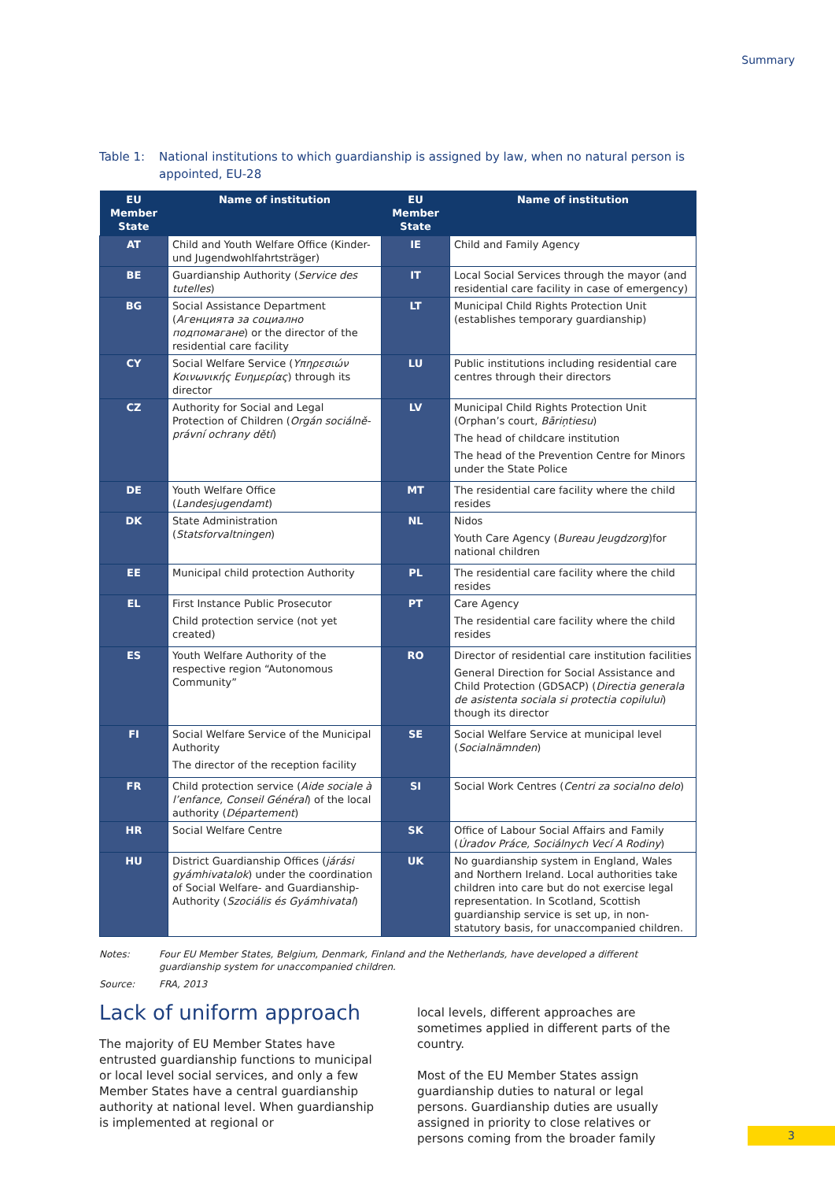Summary
Table 1: National institutions to which guardianship is assigned by law, when no natural person is appointed, EU-28
| EU Member State | Name of institution | EU Member State | Name of institution |
| --- | --- | --- | --- |
| AT | Child and Youth Welfare Office (Kinder- und Jugendwohlfahrtsträger) | IE | Child and Family Agency |
| BE | Guardianship Authority ( Service des tutelles ) | IT | Local Social Services through the mayor (and residential care facility in case of emergency) |
| BG | Social Assistance Department ( Агенцията за социално подпомагане ) or the director of the residential care facility | LT | Municipal Child Rights Protection Unit (establishes temporary guardianship) |
| CY | Social Welfare Service ( Υπηρεσιών Κοινωνικής Ευημερίας ) through its director | LU | Public institutions including residential care centres through their directors |
| CZ | Authority for Social and Legal Protection of Children ( Orgán sociálně-právní ochrany dětí ) | LV | Municipal Child Rights Protection Unit (Orphan’s court, Bāriņtiesu ) The head of childcare institution The head of the Prevention Centre for Minors under the State Police |
| DE | Youth Welfare Office ( Landesjugendamt ) | MT | The residential care facility where the child resides |
| DK | State Administration ( Statsforvaltningen ) | NL | Nidos Youth Care Agency ( Bureau Jeugdzorg )for national children |
| EE | Municipal child protection Authority | PL | The residential care facility where the child resides |
| EL | First Instance Public Prosecutor Child protection service (not yet created) | PT | Care Agency The residential care facility where the child resides |
| ES | Youth Welfare Authority of the respective region “Autonomous Community” | RO | Director of residential care institution facilities General Direction for Social Assistance and Child Protection (GDSACP) ( Directia generala de asistenta sociala si protectia copilului ) though its director |
| FI | Social Welfare Service of the Municipal Authority The director of the reception facility | SE | Social Welfare Service at municipal level ( Socialnämnden ) |
| FR | Child protection service ( Aide sociale à l’enfance, Conseil Général ) of the local authority ( Département ) | SI | Social Work Centres ( Centri za socialno delo ) |
| HR | Social Welfare Centre | SK | Office of Labour Social Affairs and Family ( Úradov Práce, Sociálnych Vecí A Rodiny ) |
| HU | District Guardianship Offices ( járási gyámhivatalok ) under the coordination of Social Welfare- and Guardianship-Authority ( Szociális és Gyámhivatal ) | UK | No guardianship system in England, Wales and Northern Ireland. Local authorities take children into care but do not exercise legal representation. In Scotland, Scottish guardianship service is set up, in non-statutory basis, for unaccompanied children. |
Notes: Four EU Member States, Belgium, Denmark, Finland and the Netherlands, have developed a different guardianship system for unaccompanied children.
Source: FRA, 2013
Lack of uniform approach
The majority of EU Member States have entrusted guardianship functions to municipal or local level social services, and only a few Member States have a central guardianship authority at national level. When guardianship is implemented at regional or
local levels, different approaches are sometimes applied in different parts of the country.
Most of the EU Member States assign guardianship duties to natural or legal persons. Guardianship duties are usually assigned in priority to close relatives or persons coming from the broader family
3